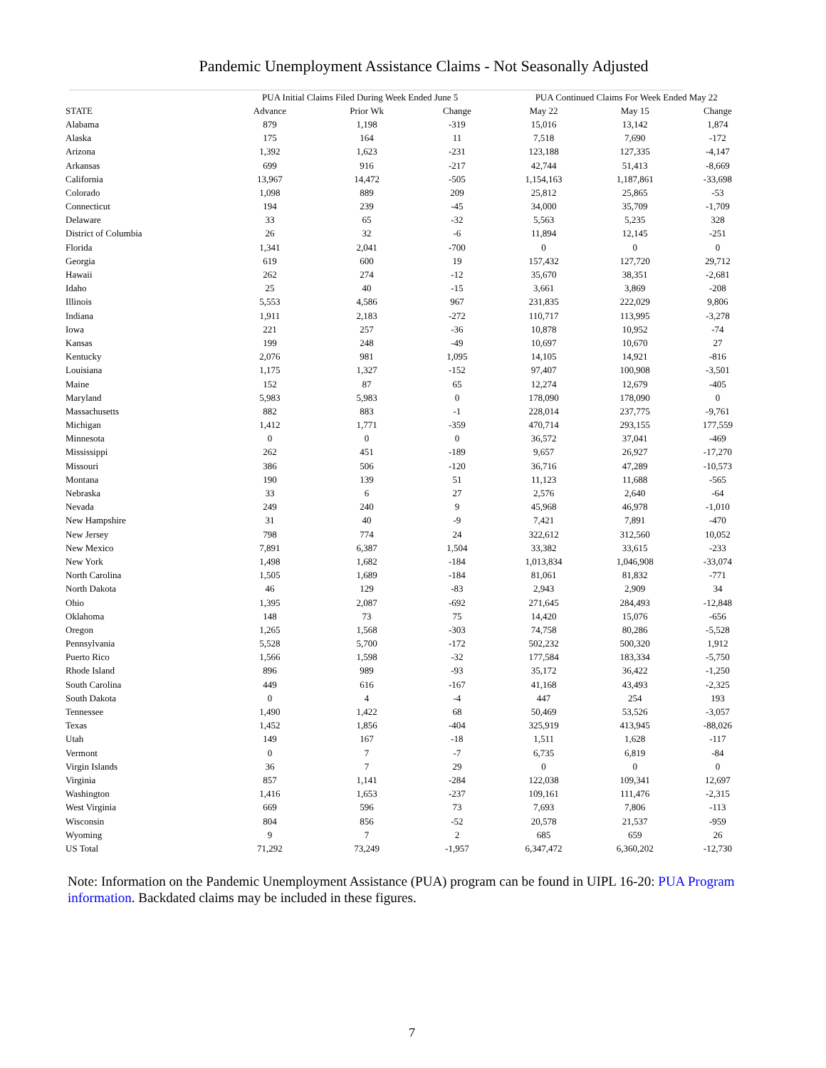Pandemic Unemployment Assistance Claims - Not Seasonally Adjusted
| | PUA Initial Claims Filed During Week Ended June 5 | | | PUA Continued Claims For Week Ended May 22 | | |
| --- | --- | --- | --- | --- | --- | --- |
| STATE | Advance | Prior Wk | Change | May 22 | May 15 | Change |
| Alabama | 879 | 1,198 | -319 | 15,016 | 13,142 | 1,874 |
| Alaska | 175 | 164 | 11 | 7,518 | 7,690 | -172 |
| Arizona | 1,392 | 1,623 | -231 | 123,188 | 127,335 | -4,147 |
| Arkansas | 699 | 916 | -217 | 42,744 | 51,413 | -8,669 |
| California | 13,967 | 14,472 | -505 | 1,154,163 | 1,187,861 | -33,698 |
| Colorado | 1,098 | 889 | 209 | 25,812 | 25,865 | -53 |
| Connecticut | 194 | 239 | -45 | 34,000 | 35,709 | -1,709 |
| Delaware | 33 | 65 | -32 | 5,563 | 5,235 | 328 |
| District of Columbia | 26 | 32 | -6 | 11,894 | 12,145 | -251 |
| Florida | 1,341 | 2,041 | -700 | 0 | 0 | 0 |
| Georgia | 619 | 600 | 19 | 157,432 | 127,720 | 29,712 |
| Hawaii | 262 | 274 | -12 | 35,670 | 38,351 | -2,681 |
| Idaho | 25 | 40 | -15 | 3,661 | 3,869 | -208 |
| Illinois | 5,553 | 4,586 | 967 | 231,835 | 222,029 | 9,806 |
| Indiana | 1,911 | 2,183 | -272 | 110,717 | 113,995 | -3,278 |
| Iowa | 221 | 257 | -36 | 10,878 | 10,952 | -74 |
| Kansas | 199 | 248 | -49 | 10,697 | 10,670 | 27 |
| Kentucky | 2,076 | 981 | 1,095 | 14,105 | 14,921 | -816 |
| Louisiana | 1,175 | 1,327 | -152 | 97,407 | 100,908 | -3,501 |
| Maine | 152 | 87 | 65 | 12,274 | 12,679 | -405 |
| Maryland | 5,983 | 5,983 | 0 | 178,090 | 178,090 | 0 |
| Massachusetts | 882 | 883 | -1 | 228,014 | 237,775 | -9,761 |
| Michigan | 1,412 | 1,771 | -359 | 470,714 | 293,155 | 177,559 |
| Minnesota | 0 | 0 | 0 | 36,572 | 37,041 | -469 |
| Mississippi | 262 | 451 | -189 | 9,657 | 26,927 | -17,270 |
| Missouri | 386 | 506 | -120 | 36,716 | 47,289 | -10,573 |
| Montana | 190 | 139 | 51 | 11,123 | 11,688 | -565 |
| Nebraska | 33 | 6 | 27 | 2,576 | 2,640 | -64 |
| Nevada | 249 | 240 | 9 | 45,968 | 46,978 | -1,010 |
| New Hampshire | 31 | 40 | -9 | 7,421 | 7,891 | -470 |
| New Jersey | 798 | 774 | 24 | 322,612 | 312,560 | 10,052 |
| New Mexico | 7,891 | 6,387 | 1,504 | 33,382 | 33,615 | -233 |
| New York | 1,498 | 1,682 | -184 | 1,013,834 | 1,046,908 | -33,074 |
| North Carolina | 1,505 | 1,689 | -184 | 81,061 | 81,832 | -771 |
| North Dakota | 46 | 129 | -83 | 2,943 | 2,909 | 34 |
| Ohio | 1,395 | 2,087 | -692 | 271,645 | 284,493 | -12,848 |
| Oklahoma | 148 | 73 | 75 | 14,420 | 15,076 | -656 |
| Oregon | 1,265 | 1,568 | -303 | 74,758 | 80,286 | -5,528 |
| Pennsylvania | 5,528 | 5,700 | -172 | 502,232 | 500,320 | 1,912 |
| Puerto Rico | 1,566 | 1,598 | -32 | 177,584 | 183,334 | -5,750 |
| Rhode Island | 896 | 989 | -93 | 35,172 | 36,422 | -1,250 |
| South Carolina | 449 | 616 | -167 | 41,168 | 43,493 | -2,325 |
| South Dakota | 0 | 4 | -4 | 447 | 254 | 193 |
| Tennessee | 1,490 | 1,422 | 68 | 50,469 | 53,526 | -3,057 |
| Texas | 1,452 | 1,856 | -404 | 325,919 | 413,945 | -88,026 |
| Utah | 149 | 167 | -18 | 1,511 | 1,628 | -117 |
| Vermont | 0 | 7 | -7 | 6,735 | 6,819 | -84 |
| Virgin Islands | 36 | 7 | 29 | 0 | 0 | 0 |
| Virginia | 857 | 1,141 | -284 | 122,038 | 109,341 | 12,697 |
| Washington | 1,416 | 1,653 | -237 | 109,161 | 111,476 | -2,315 |
| West Virginia | 669 | 596 | 73 | 7,693 | 7,806 | -113 |
| Wisconsin | 804 | 856 | -52 | 20,578 | 21,537 | -959 |
| Wyoming | 9 | 7 | 2 | 685 | 659 | 26 |
| US Total | 71,292 | 73,249 | -1,957 | 6,347,472 | 6,360,202 | -12,730 |
Note: Information on the Pandemic Unemployment Assistance (PUA) program can be found in UIPL 16-20: PUA Program information. Backdated claims may be included in these figures.
7